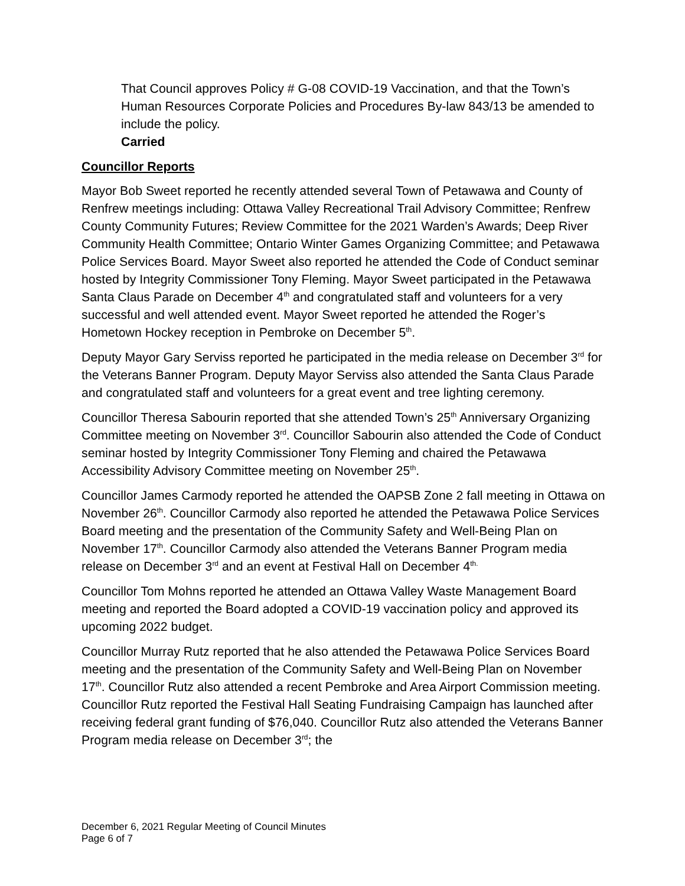That Council approves Policy # G-08 COVID-19 Vaccination, and that the Town’s Human Resources Corporate Policies and Procedures By-law 843/13 be amended to include the policy.
Carried
Councillor Reports
Mayor Bob Sweet reported he recently attended several Town of Petawawa and County of Renfrew meetings including: Ottawa Valley Recreational Trail Advisory Committee; Renfrew County Community Futures; Review Committee for the 2021 Warden’s Awards; Deep River Community Health Committee; Ontario Winter Games Organizing Committee; and Petawawa Police Services Board. Mayor Sweet also reported he attended the Code of Conduct seminar hosted by Integrity Commissioner Tony Fleming. Mayor Sweet participated in the Petawawa Santa Claus Parade on December 4<sup>th</sup> and congratulated staff and volunteers for a very successful and well attended event. Mayor Sweet reported he attended the Roger’s Hometown Hockey reception in Pembroke on December 5<sup>th</sup>.
Deputy Mayor Gary Serviss reported he participated in the media release on December 3<sup>rd</sup> for the Veterans Banner Program. Deputy Mayor Serviss also attended the Santa Claus Parade and congratulated staff and volunteers for a great event and tree lighting ceremony.
Councillor Theresa Sabourin reported that she attended Town’s 25<sup>th</sup> Anniversary Organizing Committee meeting on November 3<sup>rd</sup>. Councillor Sabourin also attended the Code of Conduct seminar hosted by Integrity Commissioner Tony Fleming and chaired the Petawawa Accessibility Advisory Committee meeting on November 25<sup>th</sup>.
Councillor James Carmody reported he attended the OAPSB Zone 2 fall meeting in Ottawa on November 26<sup>th</sup>. Councillor Carmody also reported he attended the Petawawa Police Services Board meeting and the presentation of the Community Safety and Well-Being Plan on November 17<sup>th</sup>. Councillor Carmody also attended the Veterans Banner Program media release on December 3<sup>rd</sup> and an event at Festival Hall on December 4<sup>th.</sup>
Councillor Tom Mohns reported he attended an Ottawa Valley Waste Management Board meeting and reported the Board adopted a COVID-19 vaccination policy and approved its upcoming 2022 budget.
Councillor Murray Rutz reported that he also attended the Petawawa Police Services Board meeting and the presentation of the Community Safety and Well-Being Plan on November 17<sup>th</sup>. Councillor Rutz also attended a recent Pembroke and Area Airport Commission meeting. Councillor Rutz reported the Festival Hall Seating Fundraising Campaign has launched after receiving federal grant funding of $76,040. Councillor Rutz also attended the Veterans Banner Program media release on December 3<sup>rd</sup>; the
December 6, 2021 Regular Meeting of Council Minutes
Page 6 of 7